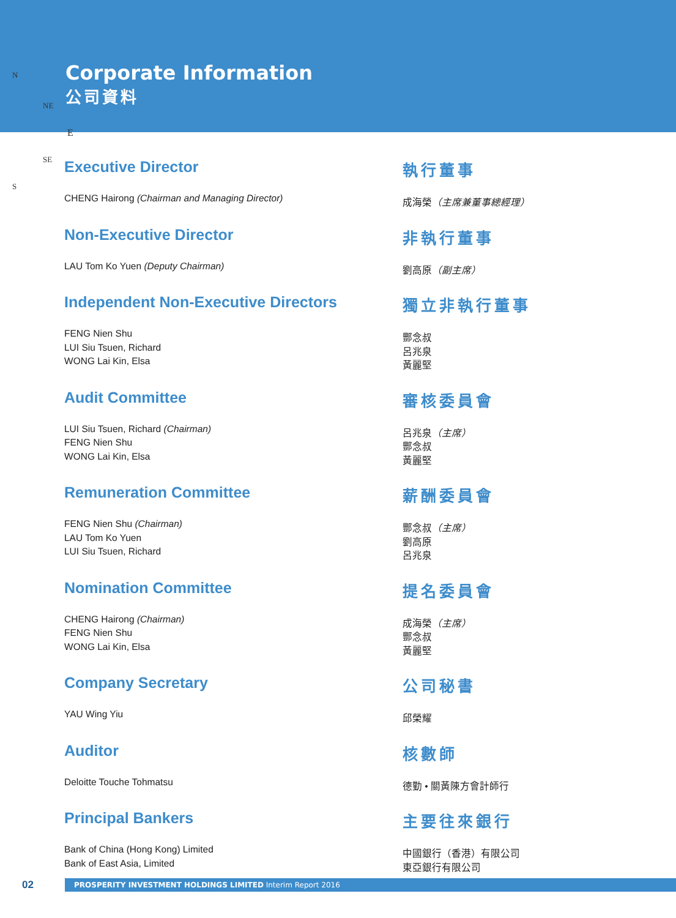Corporate Information
公司資料
N
NE
E
SE
S
Executive Director
CHENG Hairong (Chairman and Managing Director)
執行董事
成海榮（主席兼董事總經理）
Non-Executive Director
LAU Tom Ko Yuen (Deputy Chairman)
非執行董事
劉高原（副主席）
Independent Non-Executive Directors
FENG Nien Shu
LUI Siu Tsuen, Richard
WONG Lai Kin, Elsa
獨立非執行董事
酆念叔
呂兆泉
黃麗堅
Audit Committee
LUI Siu Tsuen, Richard (Chairman)
FENG Nien Shu
WONG Lai Kin, Elsa
審核委員會
呂兆泉（主席）
酆念叔
黃麗堅
Remuneration Committee
FENG Nien Shu (Chairman)
LAU Tom Ko Yuen
LUI Siu Tsuen, Richard
薪酬委員會
酆念叔（主席）
劉高原
呂兆泉
Nomination Committee
CHENG Hairong (Chairman)
FENG Nien Shu
WONG Lai Kin, Elsa
提名委員會
成海榮（主席）
酆念叔
黃麗堅
Company Secretary
YAU Wing Yiu
公司秘書
邱榮耀
Auditor
Deloitte Touche Tohmatsu
核數師
德勤 • 關黃陳方會計師行
Principal Bankers
Bank of China (Hong Kong) Limited
Bank of East Asia, Limited
主要往來銀行
中國銀行（香港）有限公司
東亞銀行有限公司
02
PROSPERITY INVESTMENT HOLDINGS LIMITED Interim Report 2016